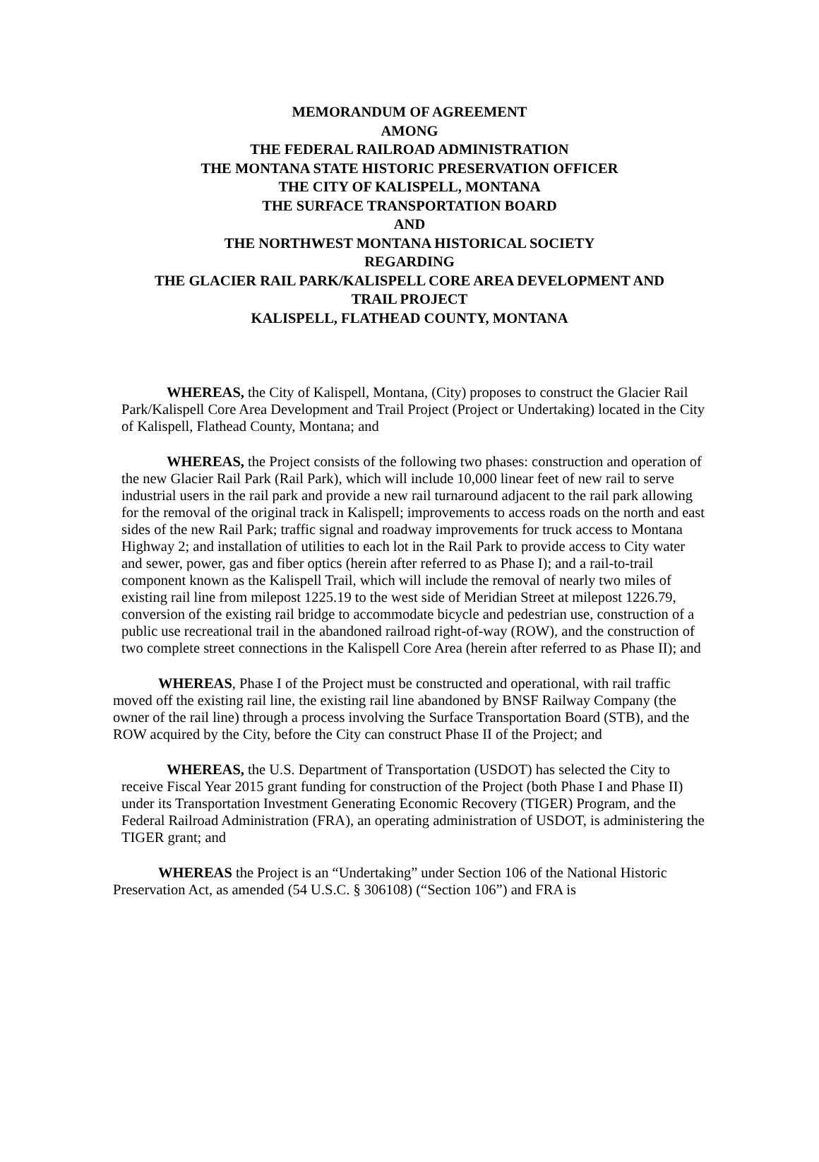MEMORANDUM OF AGREEMENT
AMONG
THE FEDERAL RAILROAD ADMINISTRATION
THE MONTANA STATE HISTORIC PRESERVATION OFFICER
THE CITY OF KALISPELL, MONTANA
THE SURFACE TRANSPORTATION BOARD
AND
THE NORTHWEST MONTANA HISTORICAL SOCIETY
REGARDING
THE GLACIER RAIL PARK/KALISPELL CORE AREA DEVELOPMENT AND
TRAIL PROJECT
KALISPELL, FLATHEAD COUNTY, MONTANA
WHEREAS, the City of Kalispell, Montana, (City) proposes to construct the Glacier Rail Park/Kalispell Core Area Development and Trail Project (Project or Undertaking) located in the City of Kalispell, Flathead County, Montana; and
WHEREAS, the Project consists of the following two phases: construction and operation of the new Glacier Rail Park (Rail Park), which will include 10,000 linear feet of new rail to serve industrial users in the rail park and provide a new rail turnaround adjacent to the rail park allowing for the removal of the original track in Kalispell; improvements to access roads on the north and east sides of the new Rail Park; traffic signal and roadway improvements for truck access to Montana Highway 2; and installation of utilities to each lot in the Rail Park to provide access to City water and sewer, power, gas and fiber optics (herein after referred to as Phase I); and a rail-to-trail component known as the Kalispell Trail, which will include the removal of nearly two miles of existing rail line from milepost 1225.19 to the west side of Meridian Street at milepost 1226.79, conversion of the existing rail bridge to accommodate bicycle and pedestrian use, construction of a public use recreational trail in the abandoned railroad right-of-way (ROW), and the construction of two complete street connections in the Kalispell Core Area (herein after referred to as Phase II); and
WHEREAS, Phase I of the Project must be constructed and operational, with rail traffic moved off the existing rail line, the existing rail line abandoned by BNSF Railway Company (the owner of the rail line) through a process involving the Surface Transportation Board (STB), and the ROW acquired by the City, before the City can construct Phase II of the Project; and
WHEREAS, the U.S. Department of Transportation (USDOT) has selected the City to receive Fiscal Year 2015 grant funding for construction of the Project (both Phase I and Phase II) under its Transportation Investment Generating Economic Recovery (TIGER) Program, and the Federal Railroad Administration (FRA), an operating administration of USDOT, is administering the TIGER grant; and
WHEREAS the Project is an “Undertaking” under Section 106 of the National Historic Preservation Act, as amended (54 U.S.C. § 306108) (“Section 106”) and FRA is